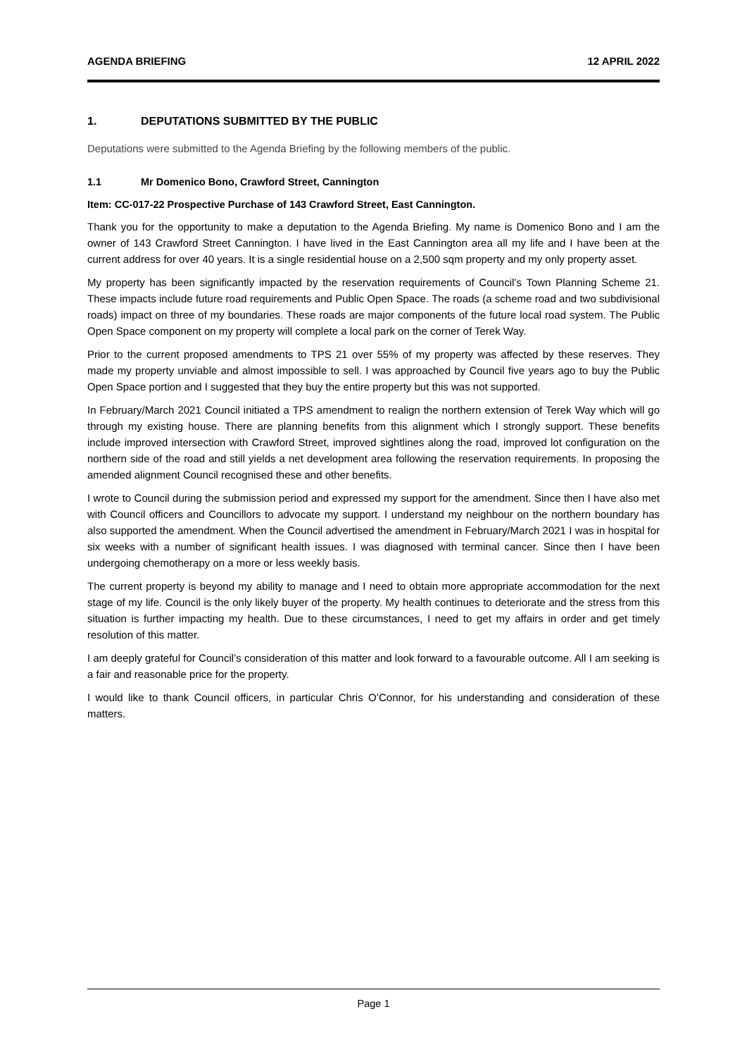AGENDA BRIEFING 12 APRIL 2022
1. DEPUTATIONS SUBMITTED BY THE PUBLIC
Deputations were submitted to the Agenda Briefing by the following members of the public.
1.1 Mr Domenico Bono, Crawford Street, Cannington
Item: CC-017-22 Prospective Purchase of 143 Crawford Street, East Cannington.
Thank you for the opportunity to make a deputation to the Agenda Briefing. My name is Domenico Bono and I am the owner of 143 Crawford Street Cannington. I have lived in the East Cannington area all my life and I have been at the current address for over 40 years. It is a single residential house on a 2,500 sqm property and my only property asset.
My property has been significantly impacted by the reservation requirements of Council’s Town Planning Scheme 21. These impacts include future road requirements and Public Open Space. The roads (a scheme road and two subdivisional roads) impact on three of my boundaries. These roads are major components of the future local road system. The Public Open Space component on my property will complete a local park on the corner of Terek Way.
Prior to the current proposed amendments to TPS 21 over 55% of my property was affected by these reserves. They made my property unviable and almost impossible to sell. I was approached by Council five years ago to buy the Public Open Space portion and I suggested that they buy the entire property but this was not supported.
In February/March 2021 Council initiated a TPS amendment to realign the northern extension of Terek Way which will go through my existing house. There are planning benefits from this alignment which I strongly support. These benefits include improved intersection with Crawford Street, improved sightlines along the road, improved lot configuration on the northern side of the road and still yields a net development area following the reservation requirements. In proposing the amended alignment Council recognised these and other benefits.
I wrote to Council during the submission period and expressed my support for the amendment. Since then I have also met with Council officers and Councillors to advocate my support. I understand my neighbour on the northern boundary has also supported the amendment. When the Council advertised the amendment in February/March 2021 I was in hospital for six weeks with a number of significant health issues. I was diagnosed with terminal cancer. Since then I have been undergoing chemotherapy on a more or less weekly basis.
The current property is beyond my ability to manage and I need to obtain more appropriate accommodation for the next stage of my life. Council is the only likely buyer of the property. My health continues to deteriorate and the stress from this situation is further impacting my health. Due to these circumstances, I need to get my affairs in order and get timely resolution of this matter.
I am deeply grateful for Council’s consideration of this matter and look forward to a favourable outcome. All I am seeking is a fair and reasonable price for the property.
I would like to thank Council officers, in particular Chris O’Connor, for his understanding and consideration of these matters.
Page 1